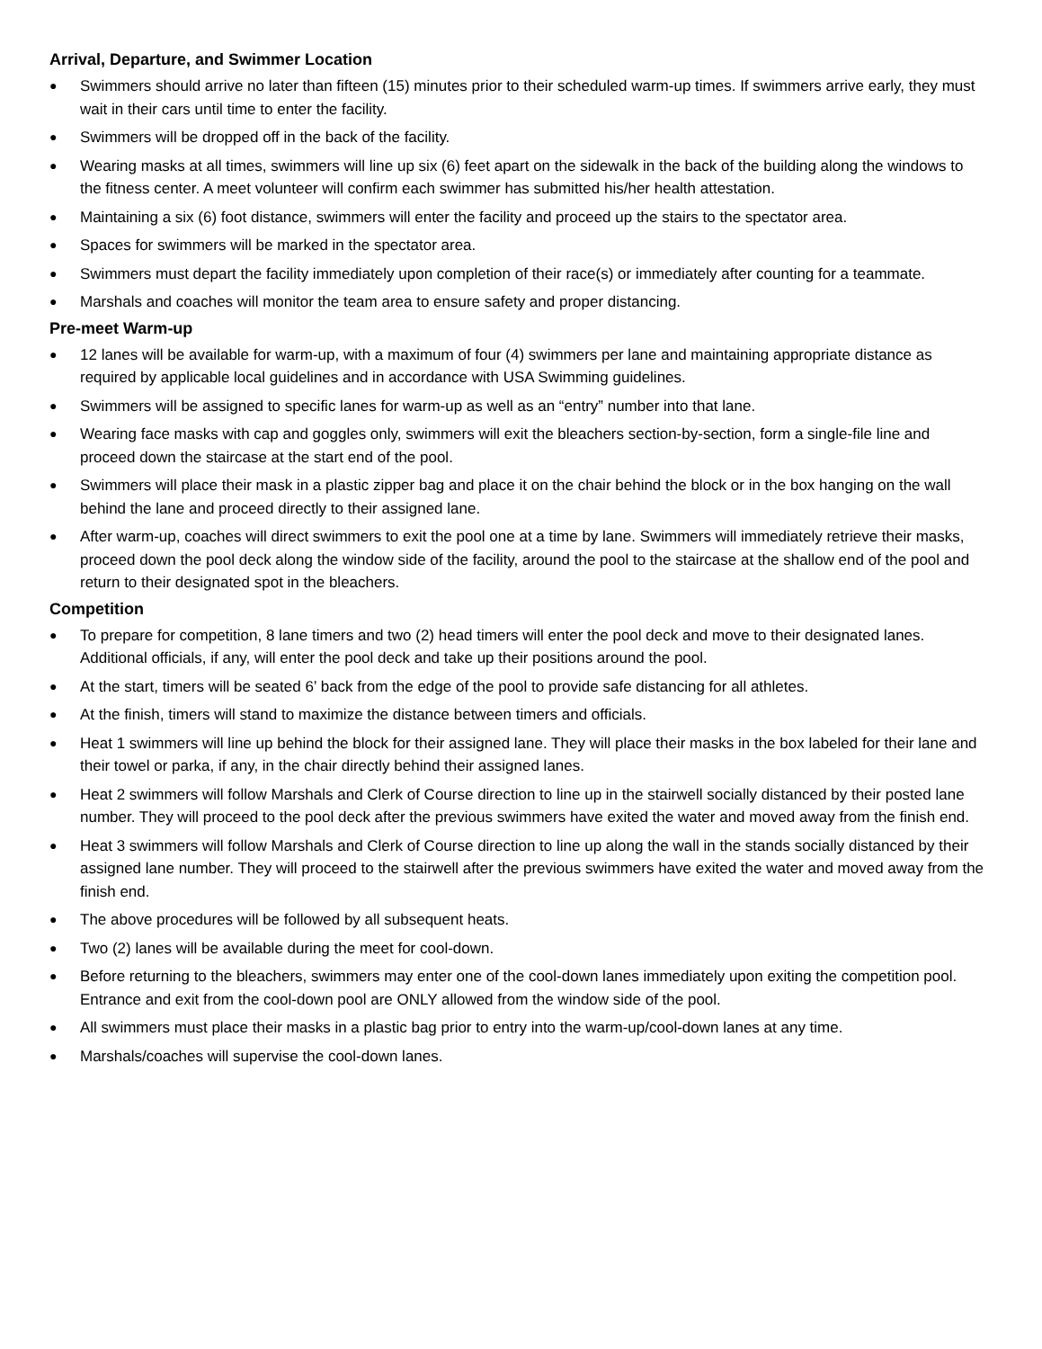Arrival, Departure, and Swimmer Location
● Swimmers should arrive no later than fifteen (15) minutes prior to their scheduled warm-up times. If swimmers arrive early, they must wait in their cars until time to enter the facility.
● Swimmers will be dropped off in the back of the facility.
● Wearing masks at all times, swimmers will line up six (6) feet apart on the sidewalk in the back of the building along the windows to the fitness center. A meet volunteer will confirm each swimmer has submitted his/her health attestation.
● Maintaining a six (6) foot distance, swimmers will enter the facility and proceed up the stairs to the spectator area.
● Spaces for swimmers will be marked in the spectator area.
● Swimmers must depart the facility immediately upon completion of their race(s) or immediately after counting for a teammate.
● Marshals and coaches will monitor the team area to ensure safety and proper distancing.
Pre-meet Warm-up
● 12 lanes will be available for warm-up, with a maximum of four (4) swimmers per lane and maintaining appropriate distance as required by applicable local guidelines and in accordance with USA Swimming guidelines.
● Swimmers will be assigned to specific lanes for warm-up as well as an “entry” number into that lane.
● Wearing face masks with cap and goggles only, swimmers will exit the bleachers section-by-section, form a single-file line and proceed down the staircase at the start end of the pool.
● Swimmers will place their mask in a plastic zipper bag and place it on the chair behind the block or in the box hanging on the wall behind the lane and proceed directly to their assigned lane.
● After warm-up, coaches will direct swimmers to exit the pool one at a time by lane. Swimmers will immediately retrieve their masks, proceed down the pool deck along the window side of the facility, around the pool to the staircase at the shallow end of the pool and return to their designated spot in the bleachers.
Competition
● To prepare for competition, 8 lane timers and two (2) head timers will enter the pool deck and move to their designated lanes. Additional officials, if any, will enter the pool deck and take up their positions around the pool.
● At the start, timers will be seated 6’ back from the edge of the pool to provide safe distancing for all athletes.
● At the finish, timers will stand to maximize the distance between timers and officials.
● Heat 1 swimmers will line up behind the block for their assigned lane. They will place their masks in the box labeled for their lane and their towel or parka, if any, in the chair directly behind their assigned lanes.
● Heat 2 swimmers will follow Marshals and Clerk of Course direction to line up in the stairwell socially distanced by their posted lane number. They will proceed to the pool deck after the previous swimmers have exited the water and moved away from the finish end.
● Heat 3 swimmers will follow Marshals and Clerk of Course direction to line up along the wall in the stands socially distanced by their assigned lane number. They will proceed to the stairwell after the previous swimmers have exited the water and moved away from the finish end.
● The above procedures will be followed by all subsequent heats.
● Two (2) lanes will be available during the meet for cool-down.
● Before returning to the bleachers, swimmers may enter one of the cool-down lanes immediately upon exiting the competition pool. Entrance and exit from the cool-down pool are ONLY allowed from the window side of the pool.
● All swimmers must place their masks in a plastic bag prior to entry into the warm-up/cool-down lanes at any time.
● Marshals/coaches will supervise the cool-down lanes.